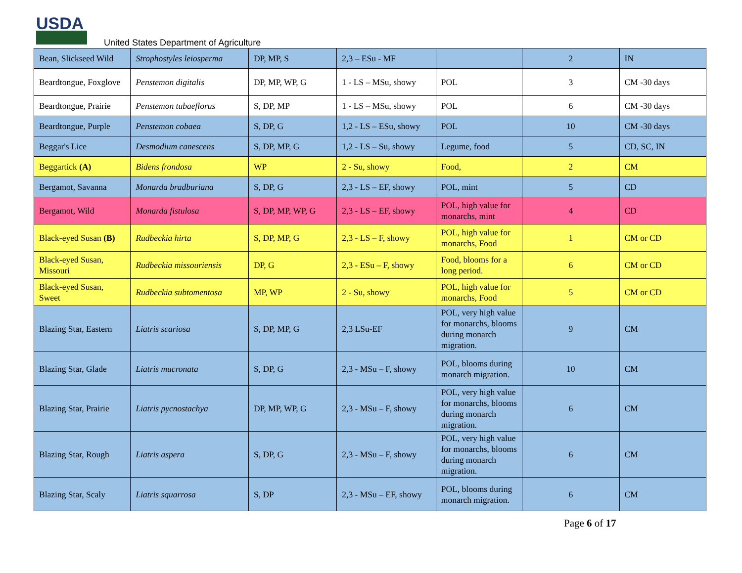USDA
United States Department of Agriculture
| Bean, Slickseed Wild | Strophostyles leiosperma | DP, MP, S | 2,3 – ESu - MF | | 2 | IN |
| Beardtongue, Foxglove | Penstemon digitalis | DP, MP, WP, G | 1 - LS – MSu, showy | POL | 3 | CM -30 days |
| Beardtongue, Prairie | Penstemon tubaeflorus | S, DP, MP | 1 - LS – MSu, showy | POL | 6 | CM -30 days |
| Beardtongue, Purple | Penstemon cobaea | S, DP, G | 1,2 - LS – ESu, showy | POL | 10 | CM -30 days |
| Beggar's Lice | Desmodium canescens | S, DP, MP, G | 1,2 - LS – Su, showy | Legume, food | 5 | CD, SC, IN |
| Beggartick (A) | Bidens frondosa | WP | 2 - Su, showy | Food, | 2 | CM |
| Bergamot, Savanna | Monarda bradburiana | S, DP, G | 2,3 - LS – EF, showy | POL, mint | 5 | CD |
| Bergamot, Wild | Monarda fistulosa | S, DP, MP, WP, G | 2,3 - LS – EF, showy | POL, high value for monarchs, mint | 4 | CD |
| Black-eyed Susan (B) | Rudbeckia hirta | S, DP, MP, G | 2,3 - LS – F, showy | POL, high value for monarchs, Food | 1 | CM or CD |
| Black-eyed Susan, Missouri | Rudbeckia missouriensis | DP, G | 2,3 - ESu – F, showy | Food, blooms for a long period. | 6 | CM or CD |
| Black-eyed Susan, Sweet | Rudbeckia subtomentosa | MP, WP | 2 - Su, showy | POL, high value for monarchs, Food | 5 | CM or CD |
| Blazing Star, Eastern | Liatris scariosa | S, DP, MP, G | 2,3 LSu-EF | POL, very high value for monarchs, blooms during monarch migration. | 9 | CM |
| Blazing Star, Glade | Liatris mucronata | S, DP, G | 2,3 - MSu – F, showy | POL, blooms during monarch migration. | 10 | CM |
| Blazing Star, Prairie | Liatris pycnostachya | DP, MP, WP, G | 2,3 - MSu – F, showy | POL, very high value for monarchs, blooms during monarch migration. | 6 | CM |
| Blazing Star, Rough | Liatris aspera | S, DP, G | 2,3 - MSu – F, showy | POL, very high value for monarchs, blooms during monarch migration. | 6 | CM |
| Blazing Star, Scaly | Liatris squarrosa | S, DP | 2,3 - MSu – EF, showy | POL, blooms during monarch migration. | 6 | CM |
Page 6 of 17